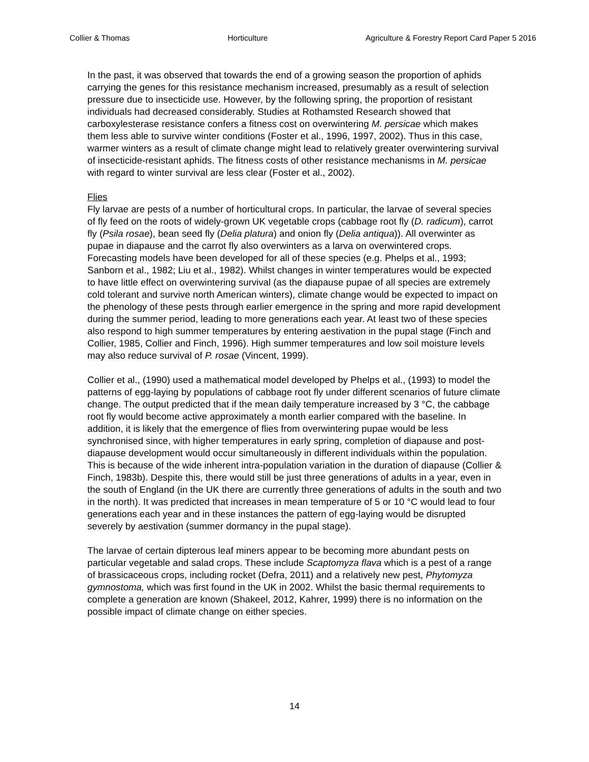Collier & Thomas Horticulture Agriculture & Forestry Report Card Paper 5 2016
In the past, it was observed that towards the end of a growing season the proportion of aphids carrying the genes for this resistance mechanism increased, presumably as a result of selection pressure due to insecticide use. However, by the following spring, the proportion of resistant individuals had decreased considerably. Studies at Rothamsted Research showed that carboxylesterase resistance confers a fitness cost on overwintering M. persicae which makes them less able to survive winter conditions (Foster et al., 1996, 1997, 2002). Thus in this case, warmer winters as a result of climate change might lead to relatively greater overwintering survival of insecticide-resistant aphids. The fitness costs of other resistance mechanisms in M. persicae with regard to winter survival are less clear (Foster et al., 2002).
Flies
Fly larvae are pests of a number of horticultural crops. In particular, the larvae of several species of fly feed on the roots of widely-grown UK vegetable crops (cabbage root fly (D. radicum), carrot fly (Psila rosae), bean seed fly (Delia platura) and onion fly (Delia antiqua)). All overwinter as pupae in diapause and the carrot fly also overwinters as a larva on overwintered crops. Forecasting models have been developed for all of these species (e.g. Phelps et al., 1993; Sanborn et al., 1982; Liu et al., 1982). Whilst changes in winter temperatures would be expected to have little effect on overwintering survival (as the diapause pupae of all species are extremely cold tolerant and survive north American winters), climate change would be expected to impact on the phenology of these pests through earlier emergence in the spring and more rapid development during the summer period, leading to more generations each year. At least two of these species also respond to high summer temperatures by entering aestivation in the pupal stage (Finch and Collier, 1985, Collier and Finch, 1996). High summer temperatures and low soil moisture levels may also reduce survival of P. rosae (Vincent, 1999).
Collier et al., (1990) used a mathematical model developed by Phelps et al., (1993) to model the patterns of egg-laying by populations of cabbage root fly under different scenarios of future climate change. The output predicted that if the mean daily temperature increased by 3 °C, the cabbage root fly would become active approximately a month earlier compared with the baseline. In addition, it is likely that the emergence of flies from overwintering pupae would be less synchronised since, with higher temperatures in early spring, completion of diapause and post-diapause development would occur simultaneously in different individuals within the population. This is because of the wide inherent intra-population variation in the duration of diapause (Collier & Finch, 1983b). Despite this, there would still be just three generations of adults in a year, even in the south of England (in the UK there are currently three generations of adults in the south and two in the north). It was predicted that increases in mean temperature of 5 or 10 °C would lead to four generations each year and in these instances the pattern of egg-laying would be disrupted severely by aestivation (summer dormancy in the pupal stage).
The larvae of certain dipterous leaf miners appear to be becoming more abundant pests on particular vegetable and salad crops. These include Scaptomyza flava which is a pest of a range of brassicaceous crops, including rocket (Defra, 2011) and a relatively new pest, Phytomyza gymnostoma, which was first found in the UK in 2002. Whilst the basic thermal requirements to complete a generation are known (Shakeel, 2012, Kahrer, 1999) there is no information on the possible impact of climate change on either species.
14